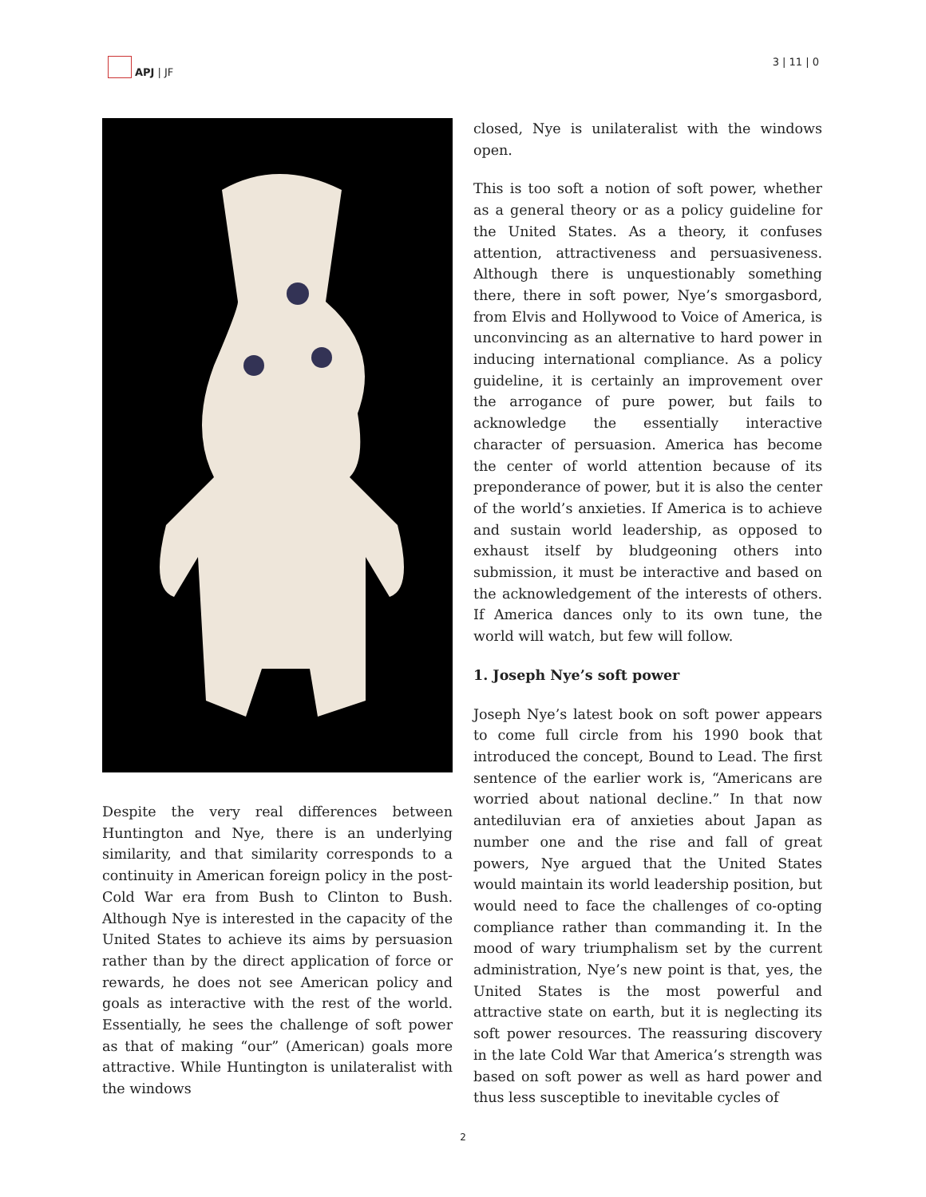APJ | JF 3 | 11 | 0
Despite the very real differences between Huntington and Nye, there is an underlying similarity, and that similarity corresponds to a continuity in American foreign policy in the post-Cold War era from Bush to Clinton to Bush. Although Nye is interested in the capacity of the United States to achieve its aims by persuasion rather than by the direct application of force or rewards, he does not see American policy and goals as interactive with the rest of the world. Essentially, he sees the challenge of soft power as that of making “our” (American) goals more attractive. While Huntington is unilateralist with the windows
closed, Nye is unilateralist with the windows open.
This is too soft a notion of soft power, whether as a general theory or as a policy guideline for the United States. As a theory, it confuses attention, attractiveness and persuasiveness. Although there is unquestionably something there, there in soft power, Nye’s smorgasbord, from Elvis and Hollywood to Voice of America, is unconvincing as an alternative to hard power in inducing international compliance. As a policy guideline, it is certainly an improvement over the arrogance of pure power, but fails to acknowledge the essentially interactive character of persuasion. America has become the center of world attention because of its preponderance of power, but it is also the center of the world’s anxieties. If America is to achieve and sustain world leadership, as opposed to exhaust itself by bludgeoning others into submission, it must be interactive and based on the acknowledgement of the interests of others. If America dances only to its own tune, the world will watch, but few will follow.
1. Joseph Nye’s soft power
Joseph Nye’s latest book on soft power appears to come full circle from his 1990 book that introduced the concept, Bound to Lead. The first sentence of the earlier work is, “Americans are worried about national decline.” In that now antediluvian era of anxieties about Japan as number one and the rise and fall of great powers, Nye argued that the United States would maintain its world leadership position, but would need to face the challenges of co-opting compliance rather than commanding it. In the mood of wary triumphalism set by the current administration, Nye’s new point is that, yes, the United States is the most powerful and attractive state on earth, but it is neglecting its soft power resources. The reassuring discovery in the late Cold War that America’s strength was based on soft power as well as hard power and thus less susceptible to inevitable cycles of
2